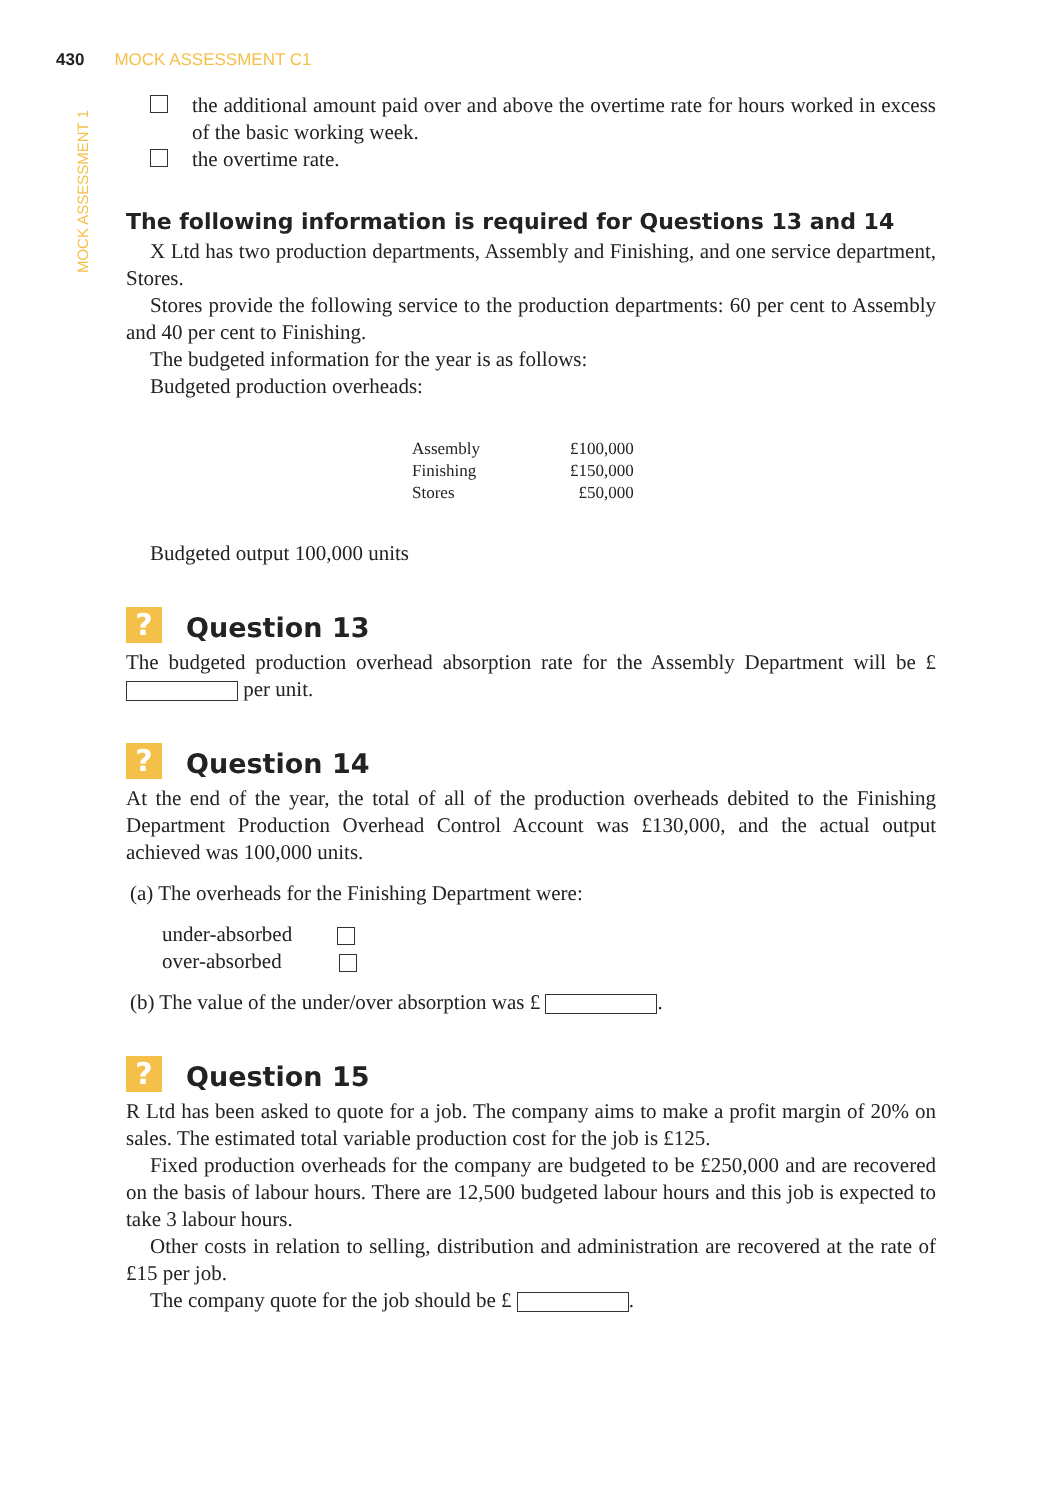430 MOCK ASSESSMENT C1
MOCK ASSESSMENT 1
the additional amount paid over and above the overtime rate for hours worked in excess of the basic working week.
the overtime rate.
The following information is required for Questions 13 and 14
X Ltd has two production departments, Assembly and Finishing, and one service department, Stores.
Stores provide the following service to the production departments: 60 per cent to Assembly and 40 per cent to Finishing.
The budgeted information for the year is as follows:
Budgeted production overheads:
| Assembly | £100,000 |
| Finishing | £150,000 |
| Stores | £50,000 |
Budgeted output 100,000 units
? Question 13
The budgeted production overhead absorption rate for the Assembly Department will be £ per unit.
? Question 14
At the end of the year, the total of all of the production overheads debited to the Finishing Department Production Overhead Control Account was £130,000, and the actual output achieved was 100,000 units.
(a) The overheads for the Finishing Department were:
under-absorbed
over-absorbed
(b) The value of the under/over absorption was £ .
? Question 15
R Ltd has been asked to quote for a job. The company aims to make a profit margin of 20% on sales. The estimated total variable production cost for the job is £125.
Fixed production overheads for the company are budgeted to be £250,000 and are recovered on the basis of labour hours. There are 12,500 budgeted labour hours and this job is expected to take 3 labour hours.
Other costs in relation to selling, distribution and administration are recovered at the rate of £15 per job.
The company quote for the job should be £ .